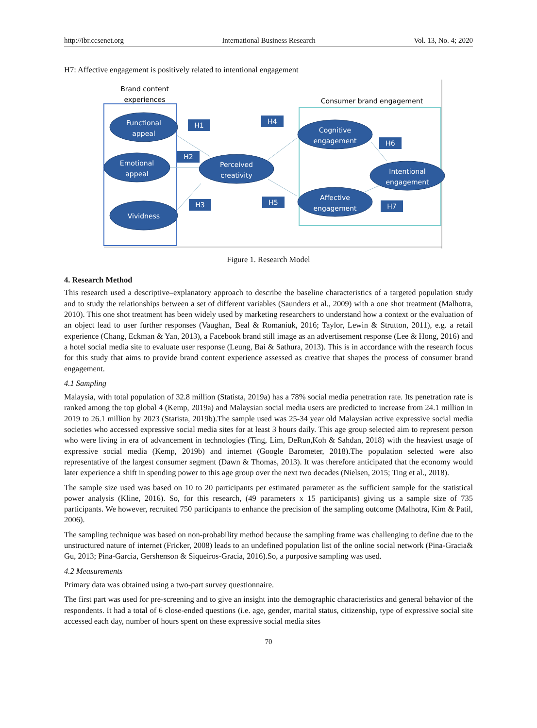http://ibr.ccsenet.org International Business Research Vol. 13, No. 4; 2020
H7: Affective engagement is positively related to intentional engagement
Brand content
experiences
Consumer brand engagement
Functional
appeal
Emotional
appeal
Vividness
Perceived
creativity
Cognitive
engagement
Affective
engagement
Intentional
engagement
H1
H4
H2
H3
H5
H6
H7
Figure 1. Research Model
4. Research Method
This research used a descriptive–explanatory approach to describe the baseline characteristics of a targeted population study and to study the relationships between a set of different variables (Saunders et al., 2009) with a one shot treatment (Malhotra, 2010). This one shot treatment has been widely used by marketing researchers to understand how a context or the evaluation of an object lead to user further responses (Vaughan, Beal & Romaniuk, 2016; Taylor, Lewin & Strutton, 2011), e.g. a retail experience (Chang, Eckman & Yan, 2013), a Facebook brand still image as an advertisement response (Lee & Hong, 2016) and a hotel social media site to evaluate user response (Leung, Bai & Sathura, 2013). This is in accordance with the research focus for this study that aims to provide brand content experience assessed as creative that shapes the process of consumer brand engagement.
4.1 Sampling
Malaysia, with total population of 32.8 million (Statista, 2019a) has a 78% social media penetration rate. Its penetration rate is ranked among the top global 4 (Kemp, 2019a) and Malaysian social media users are predicted to increase from 24.1 million in 2019 to 26.1 million by 2023 (Statista, 2019b).The sample used was 25-34 year old Malaysian active expressive social media societies who accessed expressive social media sites for at least 3 hours daily. This age group selected aim to represent person who were living in era of advancement in technologies (Ting, Lim, DeRun,Koh & Sahdan, 2018) with the heaviest usage of expressive social media (Kemp, 2019b) and internet (Google Barometer, 2018).The population selected were also representative of the largest consumer segment (Dawn & Thomas, 2013). It was therefore anticipated that the economy would later experience a shift in spending power to this age group over the next two decades (Nielsen, 2015; Ting et al., 2018).
The sample size used was based on 10 to 20 participants per estimated parameter as the sufficient sample for the statistical power analysis (Kline, 2016). So, for this research, (49 parameters x 15 participants) giving us a sample size of 735 participants. We however, recruited 750 participants to enhance the precision of the sampling outcome (Malhotra, Kim & Patil, 2006).
The sampling technique was based on non-probability method because the sampling frame was challenging to define due to the unstructured nature of internet (Fricker, 2008) leads to an undefined population list of the online social network (Pina-Gracia& Gu, 2013; Pina-Garcia, Gershenson & Siqueiros-Gracia, 2016).So, a purposive sampling was used.
4.2 Measurements
Primary data was obtained using a two-part survey questionnaire.
The first part was used for pre-screening and to give an insight into the demographic characteristics and general behavior of the respondents. It had a total of 6 close-ended questions (i.e. age, gender, marital status, citizenship, type of expressive social site accessed each day, number of hours spent on these expressive social media sites
70